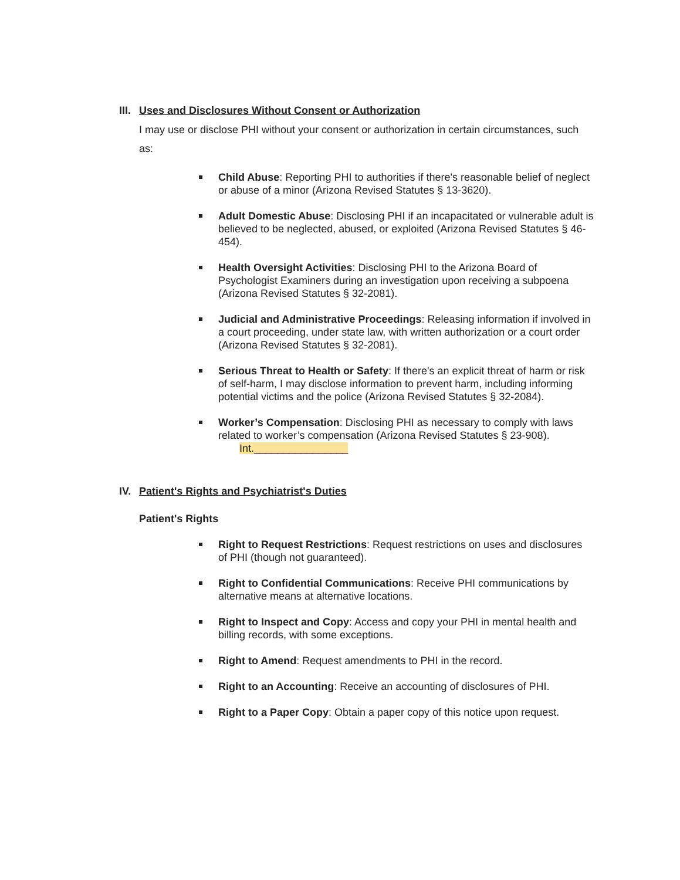III. Uses and Disclosures Without Consent or Authorization
I may use or disclose PHI without your consent or authorization in certain circumstances, such as:
Child Abuse: Reporting PHI to authorities if there's reasonable belief of neglect or abuse of a minor (Arizona Revised Statutes § 13-3620).
Adult Domestic Abuse: Disclosing PHI if an incapacitated or vulnerable adult is believed to be neglected, abused, or exploited (Arizona Revised Statutes § 46-454).
Health Oversight Activities: Disclosing PHI to the Arizona Board of Psychologist Examiners during an investigation upon receiving a subpoena (Arizona Revised Statutes § 32-2081).
Judicial and Administrative Proceedings: Releasing information if involved in a court proceeding, under state law, with written authorization or a court order (Arizona Revised Statutes § 32-2081).
Serious Threat to Health or Safety: If there's an explicit threat of harm or risk of self-harm, I may disclose information to prevent harm, including informing potential victims and the police (Arizona Revised Statutes § 32-2084).
Worker’s Compensation: Disclosing PHI as necessary to comply with laws related to worker’s compensation (Arizona Revised Statutes § 23-908). Int.________________
IV. Patient's Rights and Psychiatrist's Duties
Patient's Rights
Right to Request Restrictions: Request restrictions on uses and disclosures of PHI (though not guaranteed).
Right to Confidential Communications: Receive PHI communications by alternative means at alternative locations.
Right to Inspect and Copy: Access and copy your PHI in mental health and billing records, with some exceptions.
Right to Amend: Request amendments to PHI in the record.
Right to an Accounting: Receive an accounting of disclosures of PHI.
Right to a Paper Copy: Obtain a paper copy of this notice upon request.